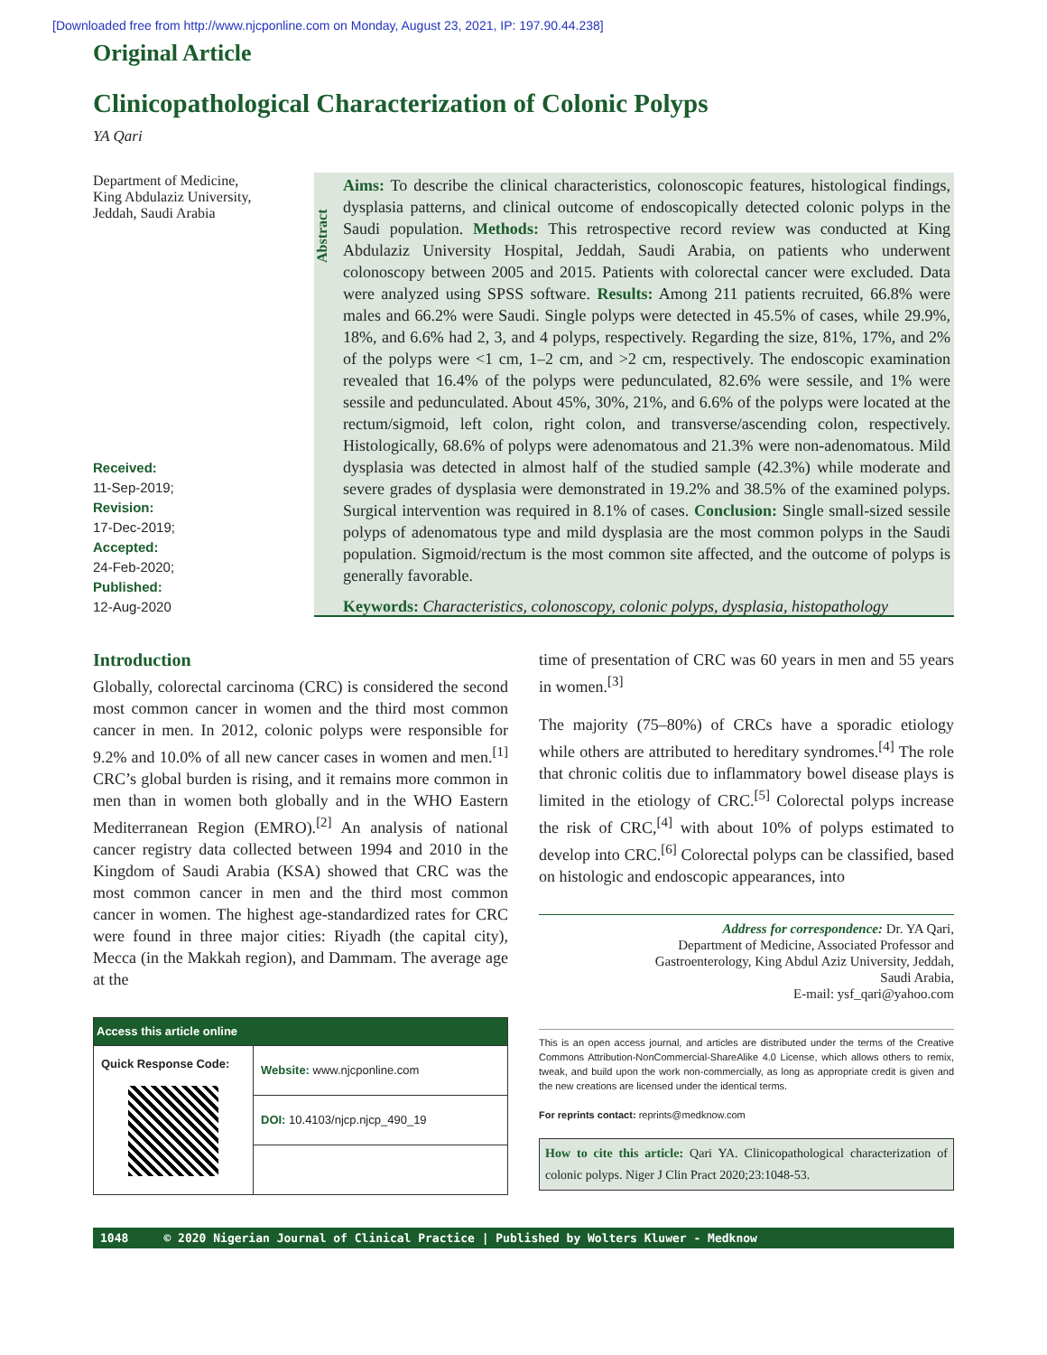[Downloaded free from http://www.njcponline.com on Monday, August 23, 2021, IP: 197.90.44.238]
Original Article
Clinicopathological Characterization of Colonic Polyps
YA Qari
Department of Medicine,
King Abdulaziz University,
Jeddah, Saudi Arabia
Received:
11-Sep-2019;
Revision:
17-Dec-2019;
Accepted:
24-Feb-2020;
Published:
12-Aug-2020
Abstract
Aims: To describe the clinical characteristics, colonoscopic features, histological findings, dysplasia patterns, and clinical outcome of endoscopically detected colonic polyps in the Saudi population. Methods: This retrospective record review was conducted at King Abdulaziz University Hospital, Jeddah, Saudi Arabia, on patients who underwent colonoscopy between 2005 and 2015. Patients with colorectal cancer were excluded. Data were analyzed using SPSS software. Results: Among 211 patients recruited, 66.8% were males and 66.2% were Saudi. Single polyps were detected in 45.5% of cases, while 29.9%, 18%, and 6.6% had 2, 3, and 4 polyps, respectively. Regarding the size, 81%, 17%, and 2% of the polyps were <1 cm, 1–2 cm, and >2 cm, respectively. The endoscopic examination revealed that 16.4% of the polyps were pedunculated, 82.6% were sessile, and 1% were sessile and pedunculated. About 45%, 30%, 21%, and 6.6% of the polyps were located at the rectum/sigmoid, left colon, right colon, and transverse/ascending colon, respectively. Histologically, 68.6% of polyps were adenomatous and 21.3% were non-adenomatous. Mild dysplasia was detected in almost half of the studied sample (42.3%) while moderate and severe grades of dysplasia were demonstrated in 19.2% and 38.5% of the examined polyps. Surgical intervention was required in 8.1% of cases. Conclusion: Single small-sized sessile polyps of adenomatous type and mild dysplasia are the most common polyps in the Saudi population. Sigmoid/rectum is the most common site affected, and the outcome of polyps is generally favorable.
Keywords: Characteristics, colonoscopy, colonic polyps, dysplasia, histopathology
Introduction
Globally, colorectal carcinoma (CRC) is considered the second most common cancer in women and the third most common cancer in men. In 2012, colonic polyps were responsible for 9.2% and 10.0% of all new cancer cases in women and men.<sup>[1]</sup> CRC’s global burden is rising, and it remains more common in men than in women both globally and in the WHO Eastern Mediterranean Region (EMRO).<sup>[2]</sup> An analysis of national cancer registry data collected between 1994 and 2010 in the Kingdom of Saudi Arabia (KSA) showed that CRC was the most common cancer in men and the third most common cancer in women. The highest age-standardized rates for CRC were found in three major cities: Riyadh (the capital city), Mecca (in the Makkah region), and Dammam. The average age at the
| Access this article online | |
| --- | --- |
| Quick Response Code: | Website: www.njcponline.com |
| | DOI: 10.4103/njcp.njcp_490_19 |
time of presentation of CRC was 60 years in men and 55 years in women.<sup>[3]</sup>
The majority (75–80%) of CRCs have a sporadic etiology while others are attributed to hereditary syndromes.<sup>[4]</sup> The role that chronic colitis due to inflammatory bowel disease plays is limited in the etiology of CRC.<sup>[5]</sup> Colorectal polyps increase the risk of CRC,<sup>[4]</sup> with about 10% of polyps estimated to develop into CRC.<sup>[6]</sup> Colorectal polyps can be classified, based on histologic and endoscopic appearances, into
Address for correspondence: Dr. YA Qari,
Department of Medicine, Associated Professor and
Gastroenterology, King Abdul Aziz University, Jeddah,
Saudi Arabia,
E-mail: ysf_qari@yahoo.com
This is an open access journal, and articles are distributed under the terms of the Creative Commons Attribution-NonCommercial-ShareAlike 4.0 License, which allows others to remix, tweak, and build upon the work non-commercially, as long as appropriate credit is given and the new creations are licensed under the identical terms.
For reprints contact: reprints@medknow.com
How to cite this article: Qari YA. Clinicopathological characterization of colonic polyps. Niger J Clin Pract 2020;23:1048-53.
1048 © 2020 Nigerian Journal of Clinical Practice | Published by Wolters Kluwer - Medknow